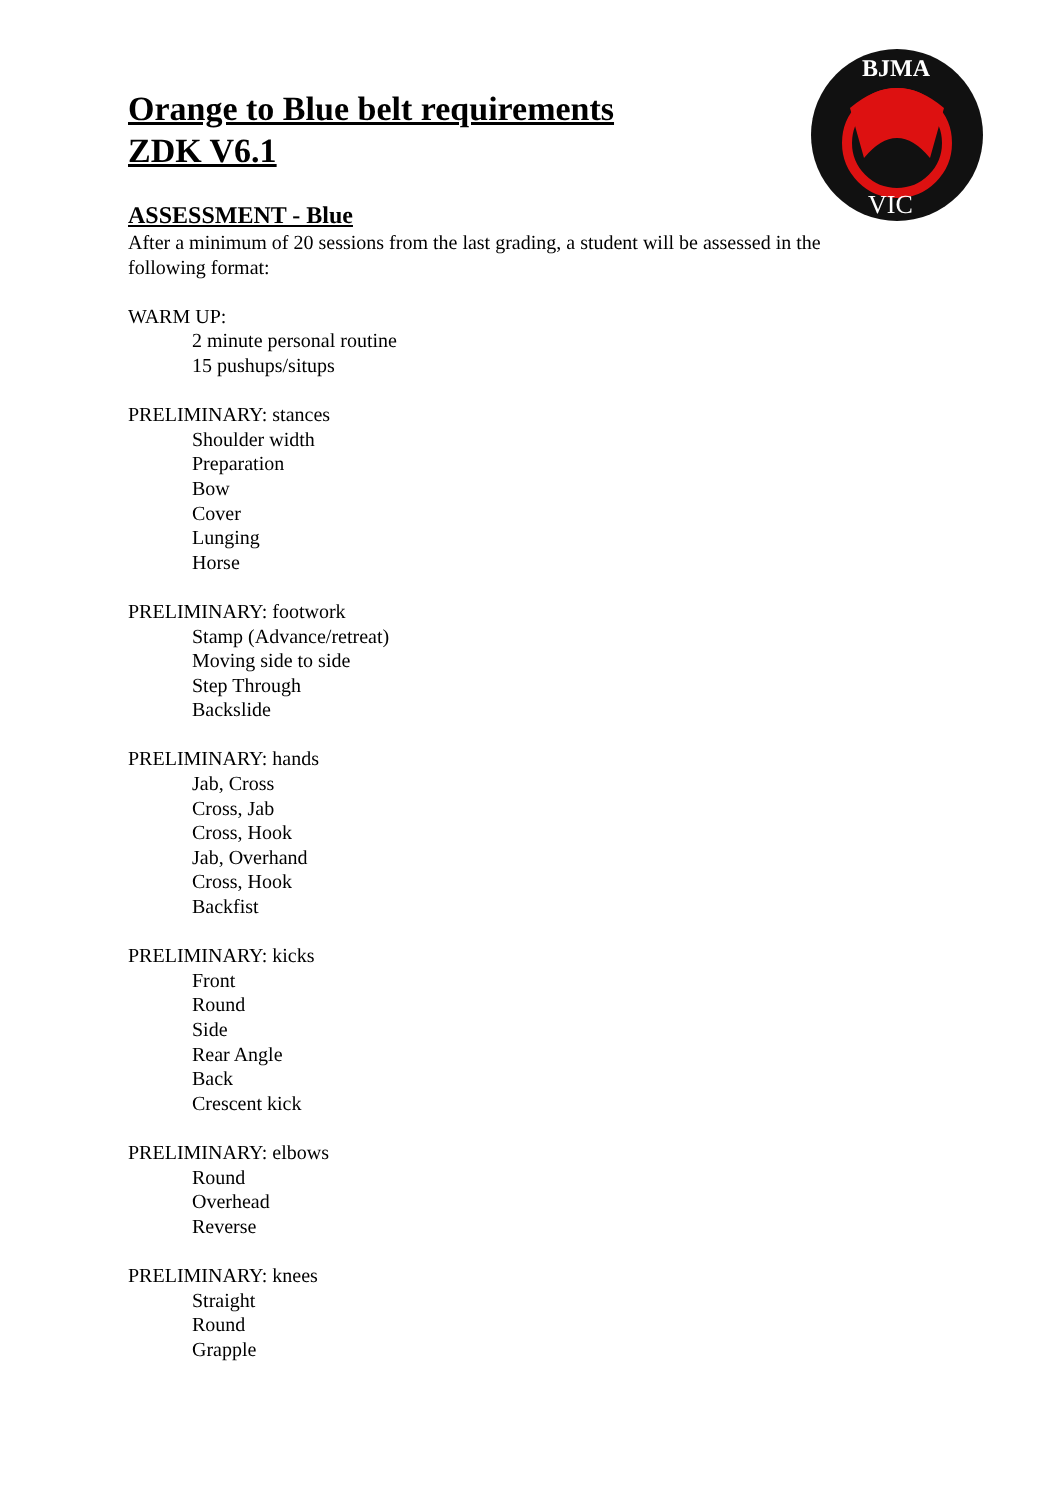BJMA
VIC
Orange to Blue belt requirements
ZDK V6.1
ASSESSMENT - Blue
After a minimum of 20 sessions from the last grading, a student will be assessed in the following format:
WARM UP:
2 minute personal routine
15 pushups/situps
PRELIMINARY: stances
Shoulder width
Preparation
Bow
Cover
Lunging
Horse
PRELIMINARY: footwork
Stamp (Advance/retreat)
Moving side to side
Step Through
Backslide
PRELIMINARY: hands
Jab, Cross
Cross, Jab
Cross, Hook
Jab, Overhand
Cross, Hook
Backfist
PRELIMINARY: kicks
Front
Round
Side
Rear Angle
Back
Crescent kick
PRELIMINARY: elbows
Round
Overhead
Reverse
PRELIMINARY: knees
Straight
Round
Grapple